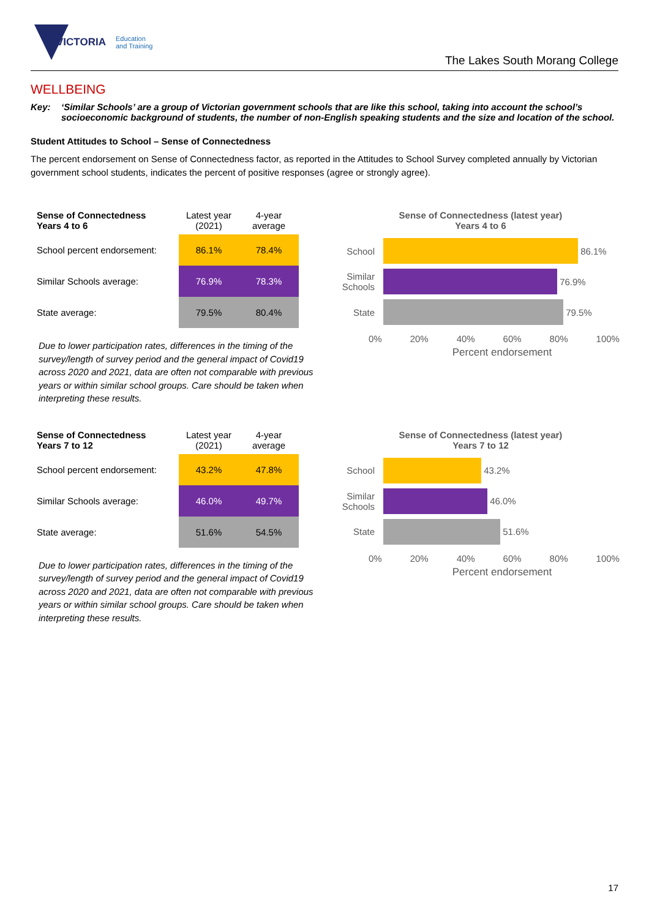VICTORIA Education
and Training
The Lakes South Morang College
WELLBEING
Key: ‘Similar Schools’ are a group of Victorian government schools that are like this school, taking into account the school’s socioeconomic background of students, the number of non-English speaking students and the size and location of the school.
Student Attitudes to School – Sense of Connectedness
The percent endorsement on Sense of Connectedness factor, as reported in the Attitudes to School Survey completed annually by Victorian government school students, indicates the percent of positive responses (agree or strongly agree).
| Sense of Connectedness Years 4 to 6 | Latest year (2021) | 4-year average |
| --- | --- | --- |
| School percent endorsement: | 86.1% | 78.4% |
| Similar Schools average: | 76.9% | 78.3% |
| State average: | 79.5% | 80.4% |
Due to lower participation rates, differences in the timing of the survey/length of survey period and the general impact of Covid19 across 2020 and 2021, data are often not comparable with previous years or within similar school groups. Care should be taken when interpreting these results.
Sense of Connectedness (latest year)
Years 4 to 6
School
86.1%
Similar Schools
76.9%
State
79.5%
0% 20% 40% 60% 80% 100%
Percent endorsement
| Sense of Connectedness Years 7 to 12 | Latest year (2021) | 4-year average |
| --- | --- | --- |
| School percent endorsement: | 43.2% | 47.8% |
| Similar Schools average: | 46.0% | 49.7% |
| State average: | 51.6% | 54.5% |
Due to lower participation rates, differences in the timing of the survey/length of survey period and the general impact of Covid19 across 2020 and 2021, data are often not comparable with previous years or within similar school groups. Care should be taken when interpreting these results.
Sense of Connectedness (latest year)
Years 7 to 12
School
43.2%
Similar Schools
46.0%
State
51.6%
0% 20% 40% 60% 80% 100%
Percent endorsement
17